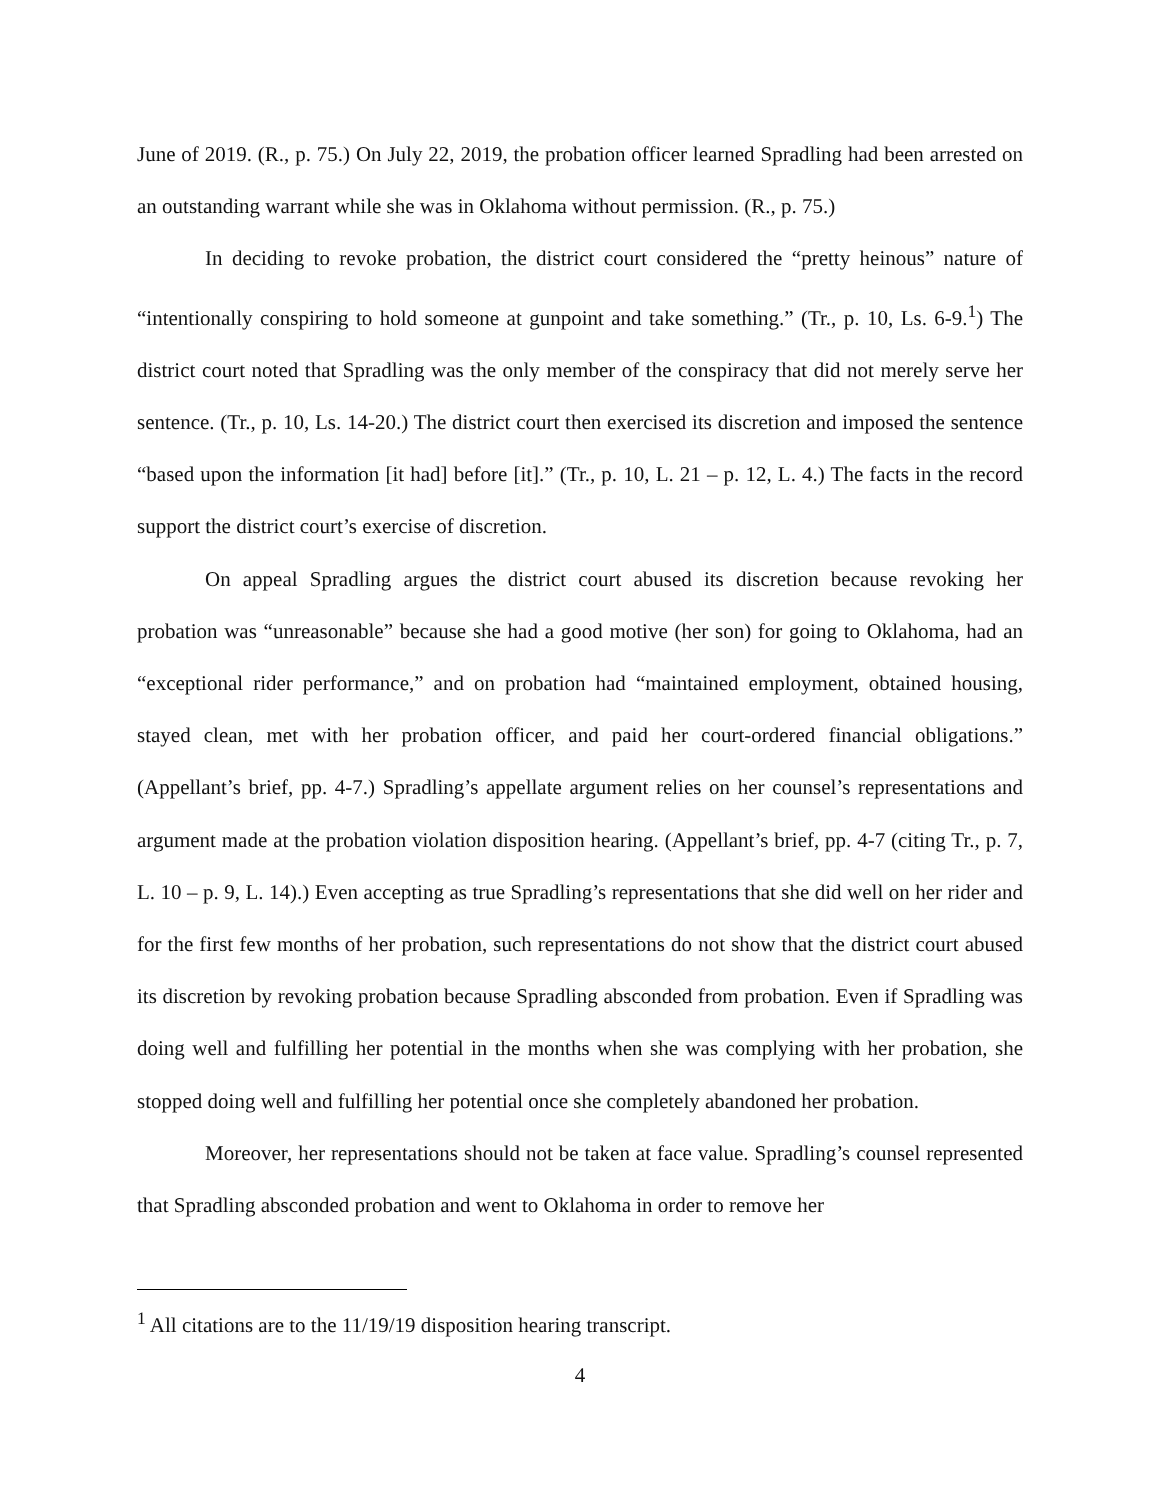June of 2019. (R., p. 75.) On July 22, 2019, the probation officer learned Spradling had been arrested on an outstanding warrant while she was in Oklahoma without permission. (R., p. 75.)
In deciding to revoke probation, the district court considered the “pretty heinous” nature of “intentionally conspiring to hold someone at gunpoint and take something.” (Tr., p. 10, Ls. 6-9.<sup>1</sup>) The district court noted that Spradling was the only member of the conspiracy that did not merely serve her sentence. (Tr., p. 10, Ls. 14-20.) The district court then exercised its discretion and imposed the sentence “based upon the information [it had] before [it].” (Tr., p. 10, L. 21 – p. 12, L. 4.) The facts in the record support the district court’s exercise of discretion.
On appeal Spradling argues the district court abused its discretion because revoking her probation was “unreasonable” because she had a good motive (her son) for going to Oklahoma, had an “exceptional rider performance,” and on probation had “maintained employment, obtained housing, stayed clean, met with her probation officer, and paid her court-ordered financial obligations.” (Appellant’s brief, pp. 4-7.) Spradling’s appellate argument relies on her counsel’s representations and argument made at the probation violation disposition hearing. (Appellant’s brief, pp. 4-7 (citing Tr., p. 7, L. 10 – p. 9, L. 14).) Even accepting as true Spradling’s representations that she did well on her rider and for the first few months of her probation, such representations do not show that the district court abused its discretion by revoking probation because Spradling absconded from probation. Even if Spradling was doing well and fulfilling her potential in the months when she was complying with her probation, she stopped doing well and fulfilling her potential once she completely abandoned her probation.
Moreover, her representations should not be taken at face value. Spradling’s counsel represented that Spradling absconded probation and went to Oklahoma in order to remove her
<sup>1</sup> All citations are to the 11/19/19 disposition hearing transcript.
4